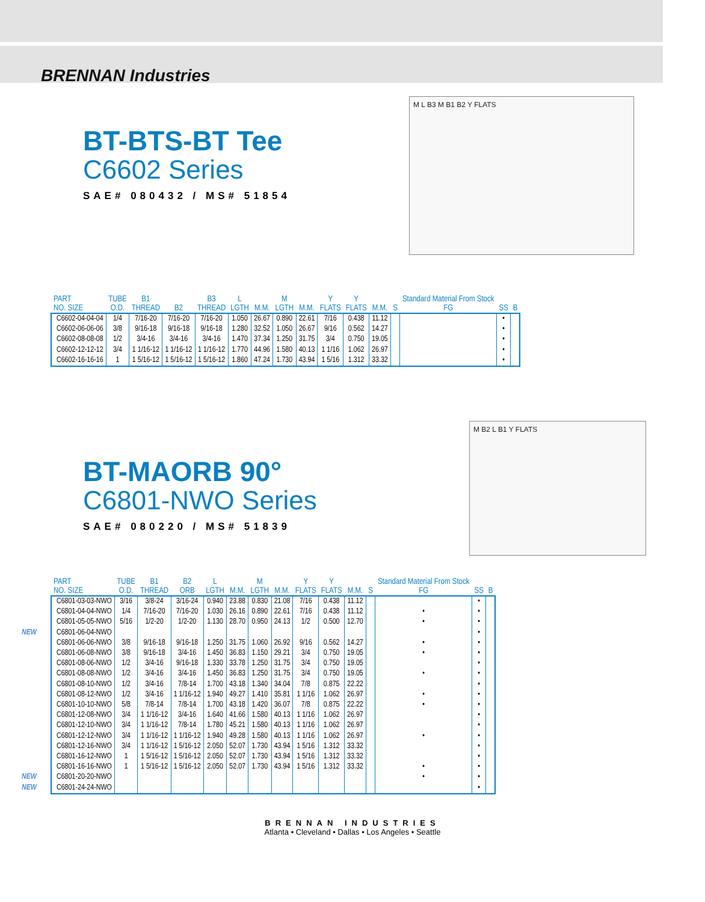BRENNAN Industries
BT-BTS-BT Tee
C6602 Series
SAE# 080432 / MS# 51854
M L B3 M B1 B2 Y FLATS
| PART NO. SIZE | TUBE O.D. | B1 THREAD | B2 | B3 THREAD | L LGTH | M.M. | M LGTH | M.M. | Y FLATS | Y FLATS | M.M. | S | Standard Material From Stock FG | SS | B |
| --- | --- | --- | --- | --- | --- | --- | --- | --- | --- | --- | --- | --- | --- | --- | --- |
| C6602-04-04-04 | 1/4 | 7/16-20 | 7/16-20 | 7/16-20 | 1.050 | 26.67 | 0.890 | 22.61 | 7/16 | 0.438 | 11.12 | | | • | |
| C6602-06-06-06 | 3/8 | 9/16-18 | 9/16-18 | 9/16-18 | 1.280 | 32.52 | 1.050 | 26.67 | 9/16 | 0.562 | 14.27 | | | • | |
| C6602-08-08-08 | 1/2 | 3/4-16 | 3/4-16 | 3/4-16 | 1.470 | 37.34 | 1.250 | 31.75 | 3/4 | 0.750 | 19.05 | | | • | |
| C6602-12-12-12 | 3/4 | 1 1/16-12 | 1 1/16-12 | 1 1/16-12 | 1.770 | 44.96 | 1.580 | 40.13 | 1 1/16 | 1.062 | 26.97 | | | • | |
| C6602-16-16-16 | 1 | 1 5/16-12 | 1 5/16-12 | 1 5/16-12 | 1.860 | 47.24 | 1.730 | 43.94 | 1 5/16 | 1.312 | 33.32 | | | • | |
BT-MAORB 90°
C6801-NWO Series
SAE# 080220 / MS# 51839
M B2 L B1 Y FLATS
| PART NO. SIZE | TUBE O.D. | B1 THREAD | B2 ORB | L LGTH | M.M. | M LGTH | M.M. | Y FLATS | Y FLATS | M.M. | S | Standard Material From Stock FG | SS | B |
| --- | --- | --- | --- | --- | --- | --- | --- | --- | --- | --- | --- | --- | --- | --- |
| C6801-03-03-NWO | 3/16 | 3/8-24 | 3/16-24 | 0.940 | 23.88 | 0.830 | 21.08 | 7/16 | 0.438 | 11.12 | | | • | |
| C6801-04-04-NWO | 1/4 | 7/16-20 | 7/16-20 | 1.030 | 26.16 | 0.890 | 22.61 | 7/16 | 0.438 | 11.12 | | • | • | |
| C6801-05-05-NWO | 5/16 | 1/2-20 | 1/2-20 | 1.130 | 28.70 | 0.950 | 24.13 | 1/2 | 0.500 | 12.70 | | • | • | |
| NEW C6801-06-04-NWO | | | | | | | | | | | | | • | |
| C6801-06-06-NWO | 3/8 | 9/16-18 | 9/16-18 | 1.250 | 31.75 | 1.060 | 26.92 | 9/16 | 0.562 | 14.27 | | • | • | |
| C6801-06-08-NWO | 3/8 | 9/16-18 | 3/4-16 | 1.450 | 36.83 | 1.150 | 29.21 | 3/4 | 0.750 | 19.05 | | • | • | |
| C6801-08-06-NWO | 1/2 | 3/4-16 | 9/16-18 | 1.330 | 33.78 | 1.250 | 31.75 | 3/4 | 0.750 | 19.05 | | | • | |
| C6801-08-08-NWO | 1/2 | 3/4-16 | 3/4-16 | 1.450 | 36.83 | 1.250 | 31.75 | 3/4 | 0.750 | 19.05 | | • | • | |
| C6801-08-10-NWO | 1/2 | 3/4-16 | 7/8-14 | 1.700 | 43.18 | 1.340 | 34.04 | 7/8 | 0.875 | 22.22 | | | • | |
| C6801-08-12-NWO | 1/2 | 3/4-16 | 1 1/16-12 | 1.940 | 49.27 | 1.410 | 35.81 | 1 1/16 | 1.062 | 26.97 | | • | • | |
| C6801-10-10-NWO | 5/8 | 7/8-14 | 7/8-14 | 1.700 | 43.18 | 1.420 | 36.07 | 7/8 | 0.875 | 22.22 | | • | • | |
| C6801-12-08-NWO | 3/4 | 1 1/16-12 | 3/4-16 | 1.640 | 41.66 | 1.580 | 40.13 | 1 1/16 | 1.062 | 26.97 | | | • | |
| C6801-12-10-NWO | 3/4 | 1 1/16-12 | 7/8-14 | 1.780 | 45.21 | 1.580 | 40.13 | 1 1/16 | 1.062 | 26.97 | | | • | |
| C6801-12-12-NWO | 3/4 | 1 1/16-12 | 1 1/16-12 | 1.940 | 49.28 | 1.580 | 40.13 | 1 1/16 | 1.062 | 26.97 | | • | • | |
| C6801-12-16-NWO | 3/4 | 1 1/16-12 | 1 5/16-12 | 2.050 | 52.07 | 1.730 | 43.94 | 1 5/16 | 1.312 | 33.32 | | | • | |
| C6801-16-12-NWO | 1 | 1 5/16-12 | 1 5/16-12 | 2.050 | 52.07 | 1.730 | 43.94 | 1 5/16 | 1.312 | 33.32 | | | • | |
| C6801-16-16-NWO | 1 | 1 5/16-12 | 1 5/16-12 | 2.050 | 52.07 | 1.730 | 43.94 | 1 5/16 | 1.312 | 33.32 | | • | • | |
| NEW C6801-20-20-NWO | | | | | | | | | | | | • | • | |
| NEW C6801-24-24-NWO | | | | | | | | | | | | | • | |
BRENNAN INDUSTRIES
Atlanta • Cleveland • Dallas • Los Angeles • Seattle